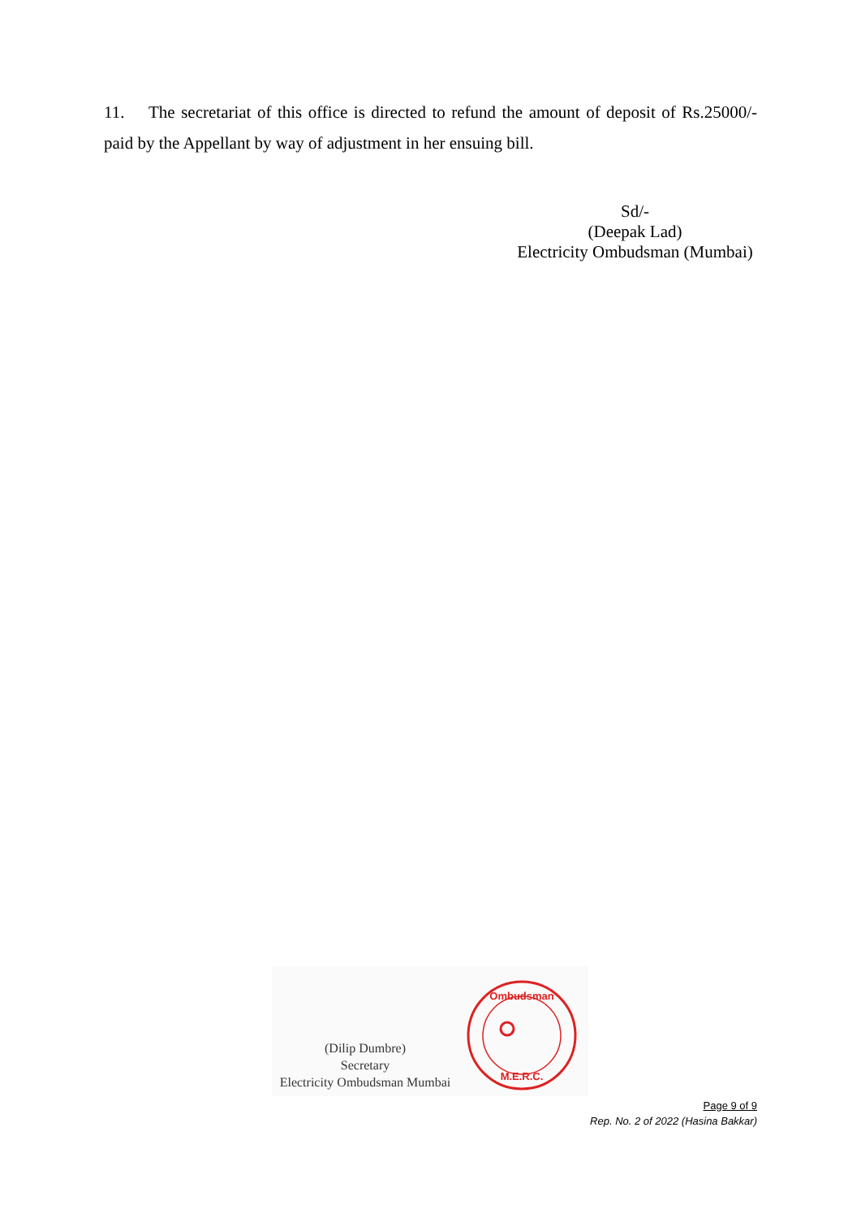11. The secretariat of this office is directed to refund the amount of deposit of Rs.25000/- paid by the Appellant by way of adjustment in her ensuing bill.
Sd/-
(Deepak Lad)
Electricity Ombudsman (Mumbai)
(Dilip Dumbre)
Secretary
Electricity Ombudsman Mumbai
Ombudsman
M.E.R.C.
Page 9 of 9
Rep. No. 2 of 2022 (Hasina Bakkar)